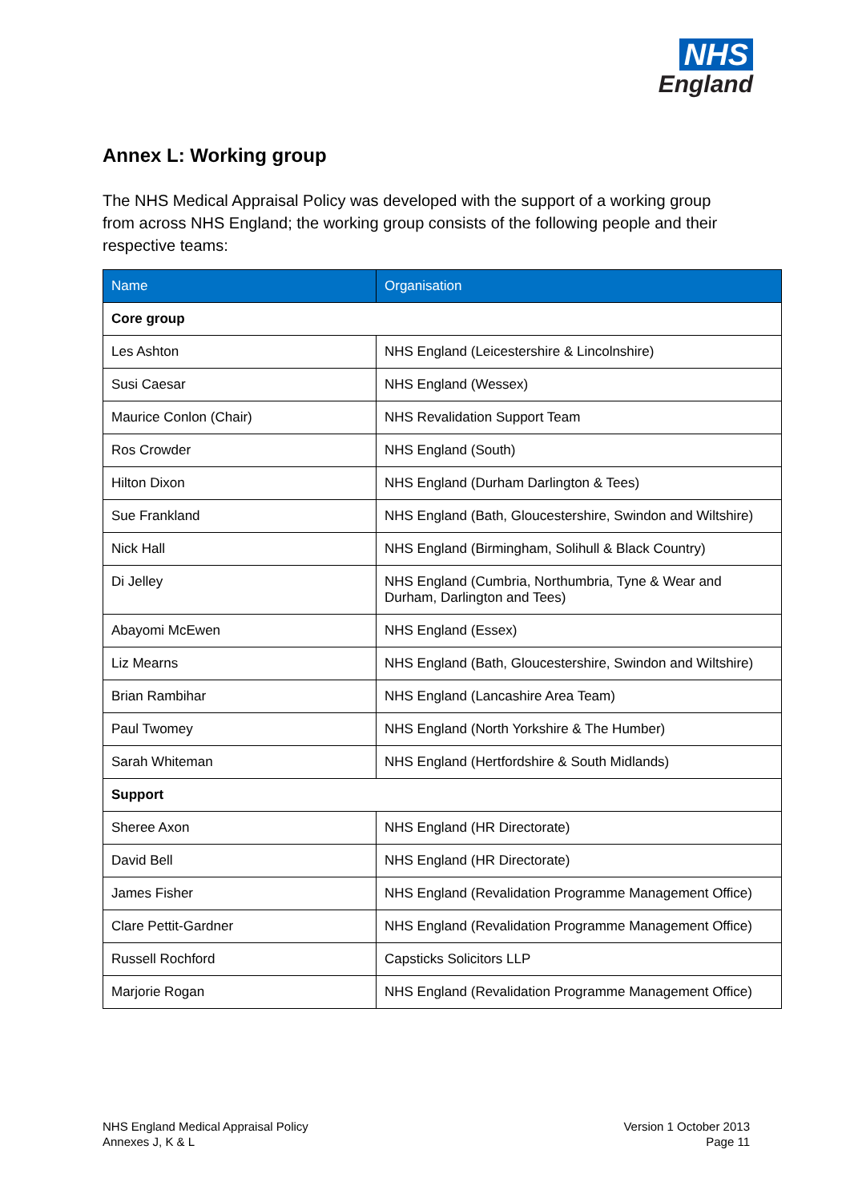NHS
England
Annex L: Working group
The NHS Medical Appraisal Policy was developed with the support of a working group from across NHS England; the working group consists of the following people and their respective teams:
| Name | Organisation |
| --- | --- |
| Core group | |
| Les Ashton | NHS England (Leicestershire & Lincolnshire) |
| Susi Caesar | NHS England (Wessex) |
| Maurice Conlon (Chair) | NHS Revalidation Support Team |
| Ros Crowder | NHS England (South) |
| Hilton Dixon | NHS England (Durham Darlington & Tees) |
| Sue Frankland | NHS England (Bath, Gloucestershire, Swindon and Wiltshire) |
| Nick Hall | NHS England (Birmingham, Solihull & Black Country) |
| Di Jelley | NHS England (Cumbria, Northumbria, Tyne & Wear and Durham, Darlington and Tees) |
| Abayomi McEwen | NHS England (Essex) |
| Liz Mearns | NHS England (Bath, Gloucestershire, Swindon and Wiltshire) |
| Brian Rambihar | NHS England (Lancashire Area Team) |
| Paul Twomey | NHS England (North Yorkshire & The Humber) |
| Sarah Whiteman | NHS England (Hertfordshire & South Midlands) |
| Support | |
| Sheree Axon | NHS England (HR Directorate) |
| David Bell | NHS England (HR Directorate) |
| James Fisher | NHS England (Revalidation Programme Management Office) |
| Clare Pettit-Gardner | NHS England (Revalidation Programme Management Office) |
| Russell Rochford | Capsticks Solicitors LLP |
| Marjorie Rogan | NHS England (Revalidation Programme Management Office) |
NHS England Medical Appraisal Policy
Annexes J, K & L
Version 1 October 2013
Page 11